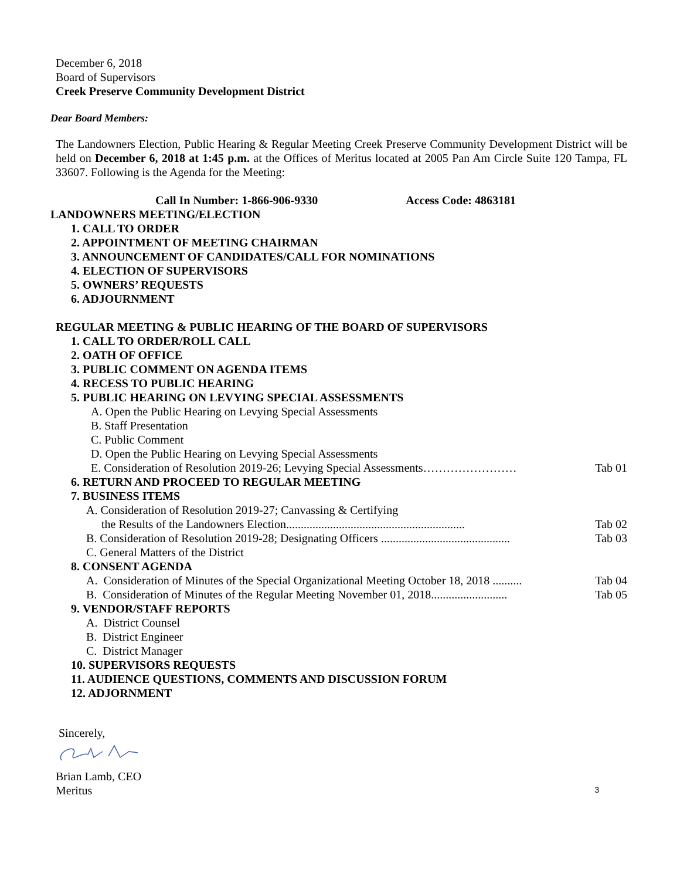December 6, 2018
Board of Supervisors
Creek Preserve Community Development District
Dear Board Members:
The Landowners Election, Public Hearing & Regular Meeting Creek Preserve Community Development District will be held on December 6, 2018 at 1:45 p.m. at the Offices of Meritus located at 2005 Pan Am Circle Suite 120 Tampa, FL 33607. Following is the Agenda for the Meeting:
Call In Number: 1-866-906-9330 Access Code: 4863181
LANDOWNERS MEETING/ELECTION
1. CALL TO ORDER
2. APPOINTMENT OF MEETING CHAIRMAN
3. ANNOUNCEMENT OF CANDIDATES/CALL FOR NOMINATIONS
4. ELECTION OF SUPERVISORS
5. OWNERS’ REQUESTS
6. ADJOURNMENT
REGULAR MEETING & PUBLIC HEARING OF THE BOARD OF SUPERVISORS
1. CALL TO ORDER/ROLL CALL
2. OATH OF OFFICE
3. PUBLIC COMMENT ON AGENDA ITEMS
4. RECESS TO PUBLIC HEARING
5. PUBLIC HEARING ON LEVYING SPECIAL ASSESSMENTS
A. Open the Public Hearing on Levying Special Assessments
B. Staff Presentation
C. Public Comment
D. Open the Public Hearing on Levying Special Assessments
E. Consideration of Resolution 2019-26; Levying Special Assessments…………………… Tab 01
6. RETURN AND PROCEED TO REGULAR MEETING
7. BUSINESS ITEMS
A. Consideration of Resolution 2019-27; Canvassing & Certifying
the Results of the Landowners Election............................................................. Tab 02
B. Consideration of Resolution 2019-28; Designating Officers ............................................ Tab 03
C. General Matters of the District
8. CONSENT AGENDA
A. Consideration of Minutes of the Special Organizational Meeting October 18, 2018 .......... Tab 04
B. Consideration of Minutes of the Regular Meeting November 01, 2018.......................... Tab 05
9. VENDOR/STAFF REPORTS
A. District Counsel
B. District Engineer
C. District Manager
10. SUPERVISORS REQUESTS
11. AUDIENCE QUESTIONS, COMMENTS AND DISCUSSION FORUM
12. ADJORNMENT
Sincerely,
Brian Lamb, CEO
Meritus
3